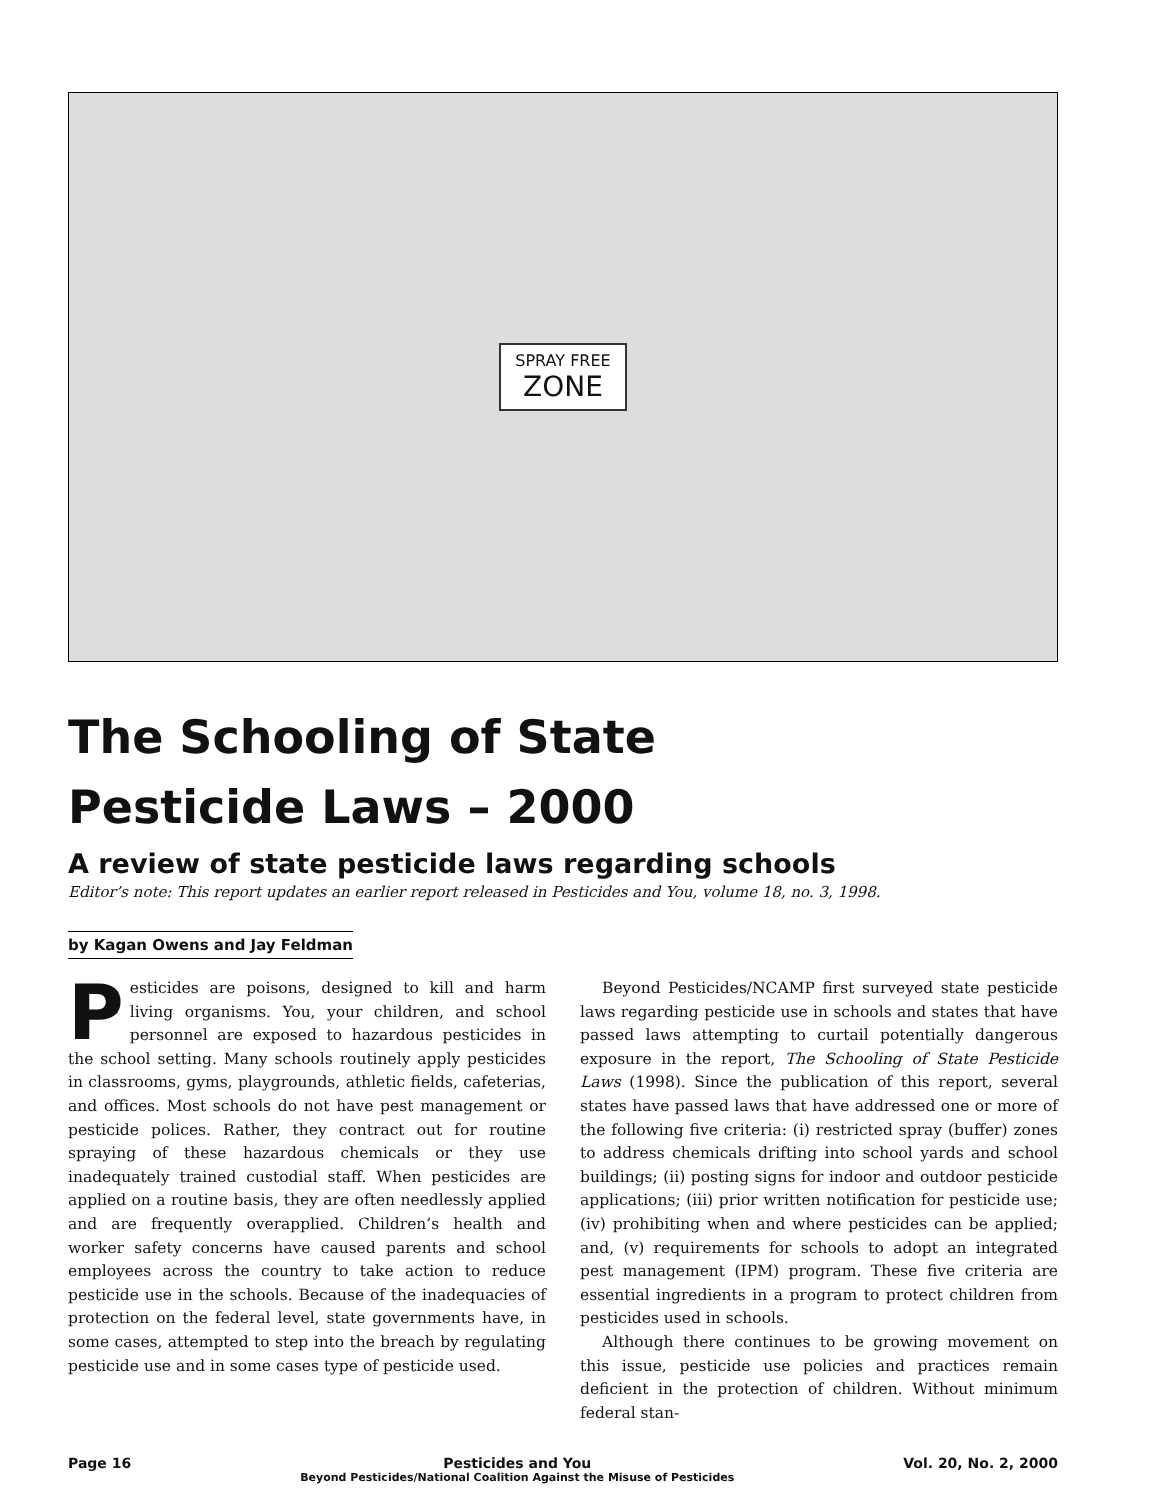SPRAY FREE
ZONE
The Schooling of State
Pesticide Laws – 2000
A review of state pesticide laws regarding schools
Editor’s note: This report updates an earlier report released in Pesticides and You, volume 18, no. 3, 1998.
by Kagan Owens and Jay Feldman
Pesticides are poisons, designed to kill and harm living organisms. You, your children, and school personnel are exposed to hazardous pesticides in the school setting. Many schools routinely apply pesticides in classrooms, gyms, playgrounds, athletic fields, cafeterias, and offices. Most schools do not have pest management or pesticide polices. Rather, they contract out for routine spraying of these hazardous chemicals or they use inadequately trained custodial staff. When pesticides are applied on a routine basis, they are often needlessly applied and are frequently overapplied. Children’s health and worker safety concerns have caused parents and school employees across the country to take action to reduce pesticide use in the schools. Because of the inadequacies of protection on the federal level, state governments have, in some cases, attempted to step into the breach by regulating pesticide use and in some cases type of pesticide used.
Beyond Pesticides/NCAMP first surveyed state pesticide laws regarding pesticide use in schools and states that have passed laws attempting to curtail potentially dangerous exposure in the report, The Schooling of State Pesticide Laws (1998). Since the publication of this report, several states have passed laws that have addressed one or more of the following five criteria: (i) restricted spray (buffer) zones to address chemicals drifting into school yards and school buildings; (ii) posting signs for indoor and outdoor pesticide applications; (iii) prior written notification for pesticide use; (iv) prohibiting when and where pesticides can be applied; and, (v) requirements for schools to adopt an integrated pest management (IPM) program. These five criteria are essential ingredients in a program to protect children from pesticides used in schools.
Although there continues to be growing movement on this issue, pesticide use policies and practices remain deficient in the protection of children. Without minimum federal stan-
Page 16 Pesticides and You
Beyond Pesticides/National Coalition Against the Misuse of Pesticides Vol. 20, No. 2, 2000